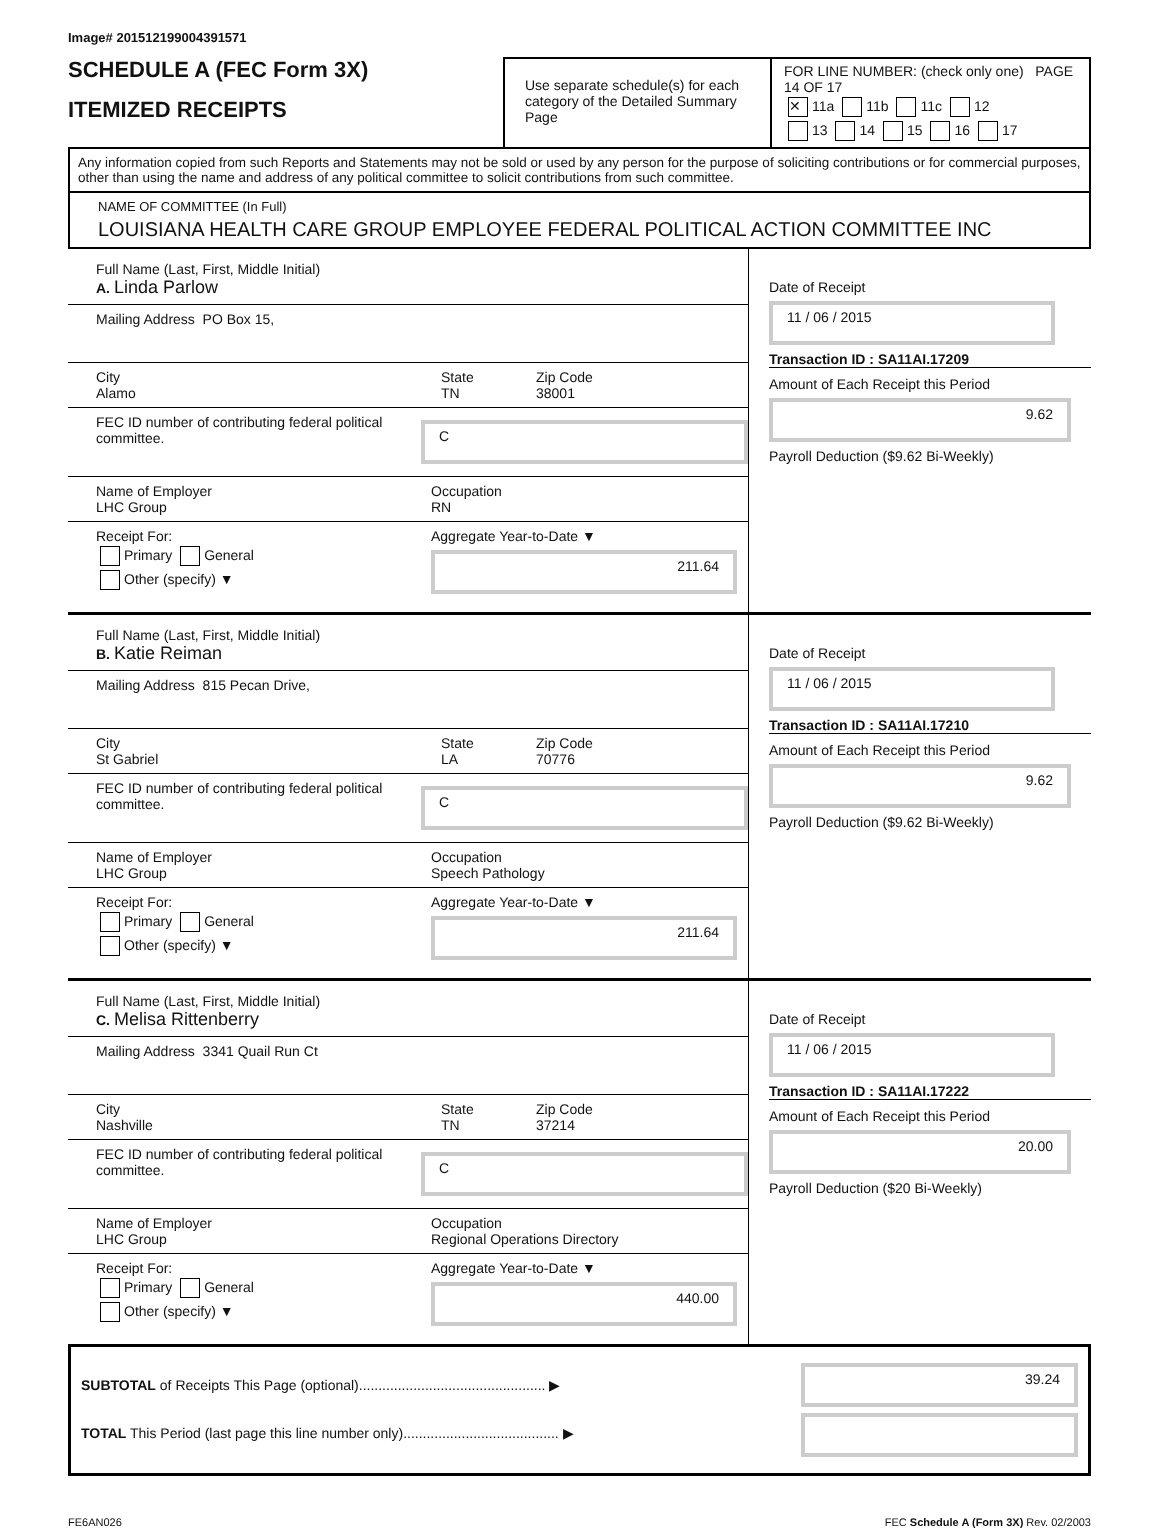Image# 201512199004391571
SCHEDULE A (FEC Form 3X)
ITEMIZED RECEIPTS
Use separate schedule(s) for each category of the Detailed Summary Page
FOR LINE NUMBER: (check only one) PAGE 14 OF 17
✕ 11a 11b 11c 12
13 14 15 16 17
Any information copied from such Reports and Statements may not be sold or used by any person for the purpose of soliciting contributions or for commercial purposes, other than using the name and address of any political committee to solicit contributions from such committee.
NAME OF COMMITTEE (In Full)
LOUISIANA HEALTH CARE GROUP EMPLOYEE FEDERAL POLITICAL ACTION COMMITTEE INC
Full Name (Last, First, Middle Initial)
A. Linda Parlow
Mailing Address PO Box 15,
City
Alamo
State
TN
Zip Code
38001
FEC ID number of contributing federal political committee.
C
Name of Employer
LHC Group
Occupation
RN
Receipt For:
Primary General
Other (specify) ▼
Aggregate Year-to-Date ▼
211.64
Date of Receipt
11 / 06 / 2015
Transaction ID : SA11AI.17209
Amount of Each Receipt this Period
9.62
Payroll Deduction ($9.62 Bi-Weekly)
Full Name (Last, First, Middle Initial)
B. Katie Reiman
Mailing Address 815 Pecan Drive,
City
St Gabriel
State
LA
Zip Code
70776
FEC ID number of contributing federal political committee.
C
Name of Employer
LHC Group
Occupation
Speech Pathology
Receipt For:
Primary General
Other (specify) ▼
Aggregate Year-to-Date ▼
211.64
Date of Receipt
11 / 06 / 2015
Transaction ID : SA11AI.17210
Amount of Each Receipt this Period
9.62
Payroll Deduction ($9.62 Bi-Weekly)
Full Name (Last, First, Middle Initial)
C. Melisa Rittenberry
Mailing Address 3341 Quail Run Ct
City
Nashville
State
TN
Zip Code
37214
FEC ID number of contributing federal political committee.
C
Name of Employer
LHC Group
Occupation
Regional Operations Directory
Receipt For:
Primary General
Other (specify) ▼
Aggregate Year-to-Date ▼
440.00
Date of Receipt
11 / 06 / 2015
Transaction ID : SA11AI.17222
Amount of Each Receipt this Period
20.00
Payroll Deduction ($20 Bi-Weekly)
SUBTOTAL of Receipts This Page (optional)................................................ ▶
TOTAL This Period (last page this line number only)........................................ ▶
39.24
FE6AN026 FEC Schedule A (Form 3X) Rev. 02/2003